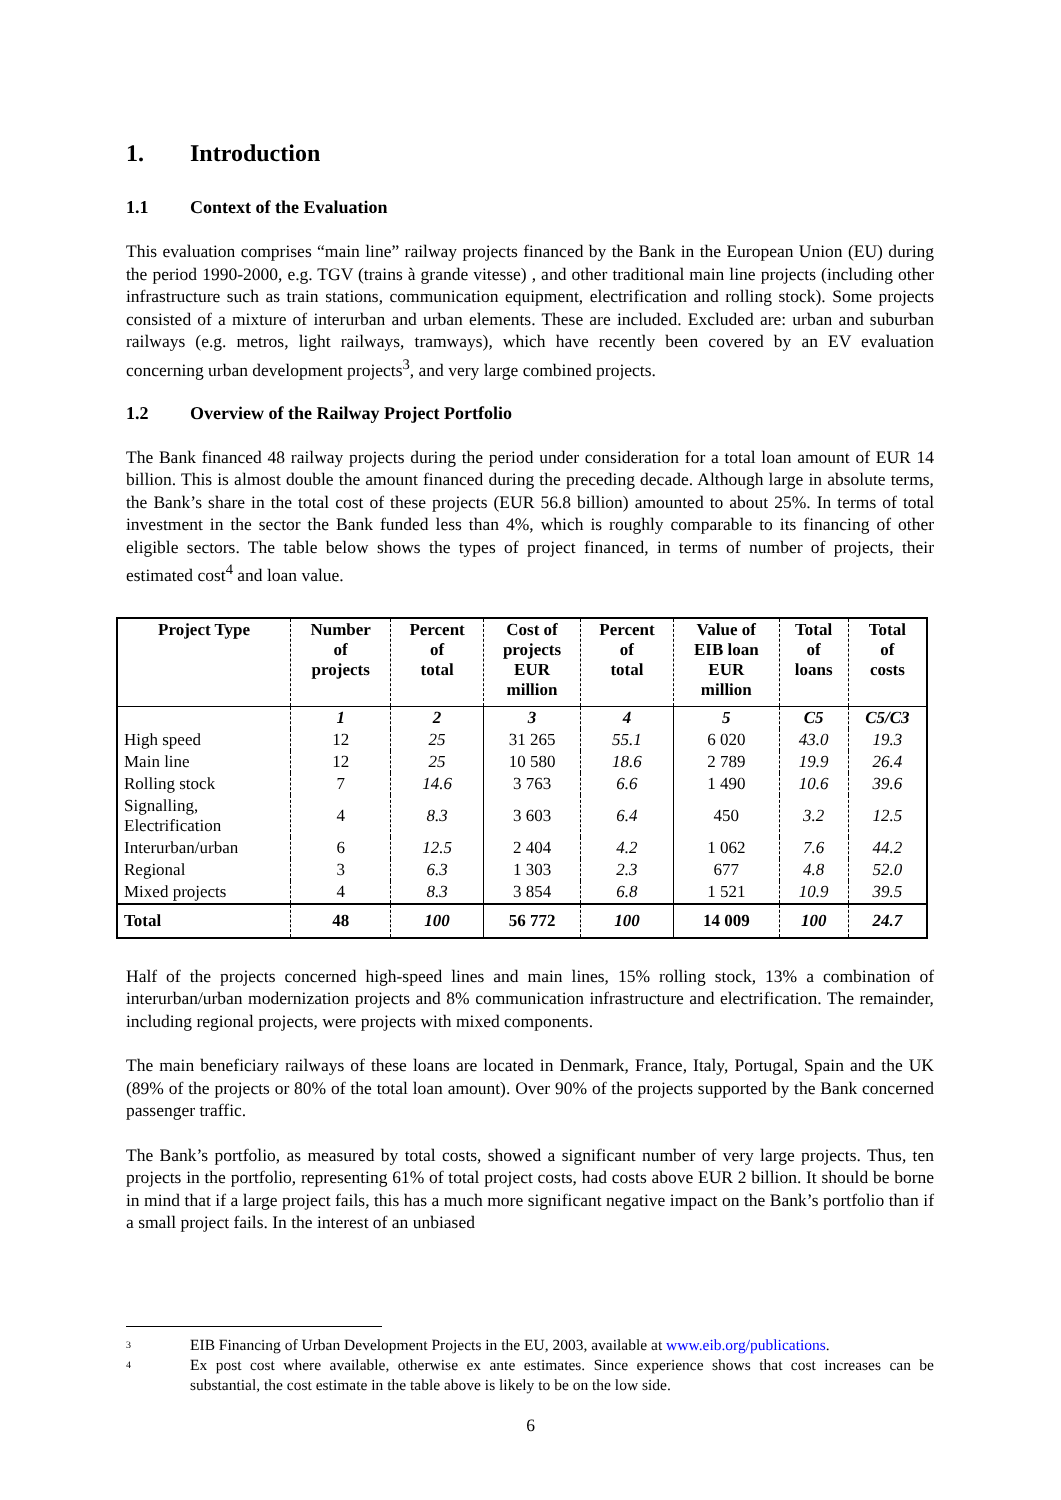1. Introduction
1.1 Context of the Evaluation
This evaluation comprises “main line” railway projects financed by the Bank in the European Union (EU) during the period 1990-2000, e.g. TGV (trains à grande vitesse) , and other traditional main line projects (including other infrastructure such as train stations, communication equipment, electrification and rolling stock). Some projects consisted of a mixture of interurban and urban elements. These are included. Excluded are: urban and suburban railways (e.g. metros, light railways, tramways), which have recently been covered by an EV evaluation concerning urban development projects<sup>3</sup>, and very large combined projects.
1.2 Overview of the Railway Project Portfolio
The Bank financed 48 railway projects during the period under consideration for a total loan amount of EUR 14 billion. This is almost double the amount financed during the preceding decade. Although large in absolute terms, the Bank’s share in the total cost of these projects (EUR 56.8 billion) amounted to about 25%. In terms of total investment in the sector the Bank funded less than 4%, which is roughly comparable to its financing of other eligible sectors. The table below shows the types of project financed, in terms of number of projects, their estimated cost<sup>4</sup> and loan value.
| Project Type | Number of projects | Percent of total | Cost of projects EUR million | Percent of total | Value of EIB loan EUR million | Total of loans | Total of costs |
| --- | --- | --- | --- | --- | --- | --- | --- |
| | 1 | 2 | 3 | 4 | 5 | C5 | C5/C3 |
| High speed | 12 | 25 | 31 265 | 55.1 | 6 020 | 43.0 | 19.3 |
| Main line | 12 | 25 | 10 580 | 18.6 | 2 789 | 19.9 | 26.4 |
| Rolling stock | 7 | 14.6 | 3 763 | 6.6 | 1 490 | 10.6 | 39.6 |
| Signalling, Electrification | 4 | 8.3 | 3 603 | 6.4 | 450 | 3.2 | 12.5 |
| Interurban/urban | 6 | 12.5 | 2 404 | 4.2 | 1 062 | 7.6 | 44.2 |
| Regional | 3 | 6.3 | 1 303 | 2.3 | 677 | 4.8 | 52.0 |
| Mixed projects | 4 | 8.3 | 3 854 | 6.8 | 1 521 | 10.9 | 39.5 |
| Total | 48 | 100 | 56 772 | 100 | 14 009 | 100 | 24.7 |
Half of the projects concerned high-speed lines and main lines, 15% rolling stock, 13% a combination of interurban/urban modernization projects and 8% communication infrastructure and electrification. The remainder, including regional projects, were projects with mixed components.
The main beneficiary railways of these loans are located in Denmark, France, Italy, Portugal, Spain and the UK (89% of the projects or 80% of the total loan amount). Over 90% of the projects supported by the Bank concerned passenger traffic.
The Bank’s portfolio, as measured by total costs, showed a significant number of very large projects. Thus, ten projects in the portfolio, representing 61% of total project costs, had costs above EUR 2 billion. It should be borne in mind that if a large project fails, this has a much more significant negative impact on the Bank’s portfolio than if a small project fails. In the interest of an unbiased
3 EIB Financing of Urban Development Projects in the EU, 2003, available at www.eib.org/publications.
4 Ex post cost where available, otherwise ex ante estimates. Since experience shows that cost increases can be substantial, the cost estimate in the table above is likely to be on the low side.
6